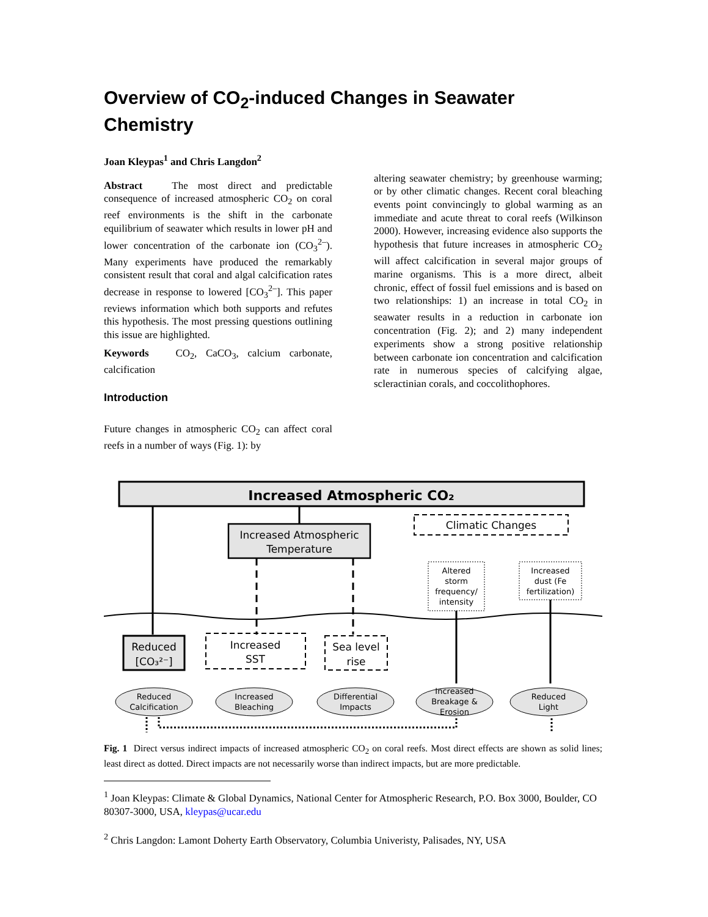Overview of CO<sub>2</sub>-induced Changes in Seawater Chemistry
Joan Kleypas<sup>1</sup> and Chris Langdon<sup>2</sup>
Abstract The most direct and predictable consequence of increased atmospheric CO<sub>2</sub> on coral reef environments is the shift in the carbonate equilibrium of seawater which results in lower pH and lower concentration of the carbonate ion (CO<sub>3</sub><sup>2–</sup>). Many experiments have produced the remarkably consistent result that coral and algal calcification rates decrease in response to lowered [CO<sub>3</sub><sup>2–</sup>]. This paper reviews information which both supports and refutes this hypothesis. The most pressing questions outlining this issue are highlighted.
Keywords CO<sub>2</sub>, CaCO<sub>3</sub>, calcium carbonate, calcification
Introduction
Future changes in atmospheric CO<sub>2</sub> can affect coral reefs in a number of ways (Fig. 1): by
altering seawater chemistry; by greenhouse warming; or by other climatic changes. Recent coral bleaching events point convincingly to global warming as an immediate and acute threat to coral reefs (Wilkinson 2000). However, increasing evidence also supports the hypothesis that future increases in atmospheric CO<sub>2</sub> will affect calcification in several major groups of marine organisms. This is a more direct, albeit chronic, effect of fossil fuel emissions and is based on two relationships: 1) an increase in total CO<sub>2</sub> in seawater results in a reduction in carbonate ion concentration (Fig. 2); and 2) many independent experiments show a strong positive relationship between carbonate ion concentration and calcification rate in numerous species of calcifying algae, scleractinian corals, and coccolithophores.
Increased Atmospheric CO₂
Increased Atmospheric
Temperature
Climatic Changes
Altered
storm
frequency/
intensity
Increased
dust (Fe
fertilization)
Reduced
[CO₃²⁻]
Increased
SST
Sea level
rise
Reduced
Calcification
Increased
Bleaching
Differential
Impacts
Increased
Breakage &
Erosion
Reduced
Light
Fig. 1 Direct versus indirect impacts of increased atmospheric CO<sub>2</sub> on coral reefs. Most direct effects are shown as solid lines; least direct as dotted. Direct impacts are not necessarily worse than indirect impacts, but are more predictable.
<sup>1</sup> Joan Kleypas: Climate & Global Dynamics, National Center for Atmospheric Research, P.O. Box 3000, Boulder, CO 80307-3000, USA, kleypas@ucar.edu
<sup>2</sup> Chris Langdon: Lamont Doherty Earth Observatory, Columbia Univeristy, Palisades, NY, USA